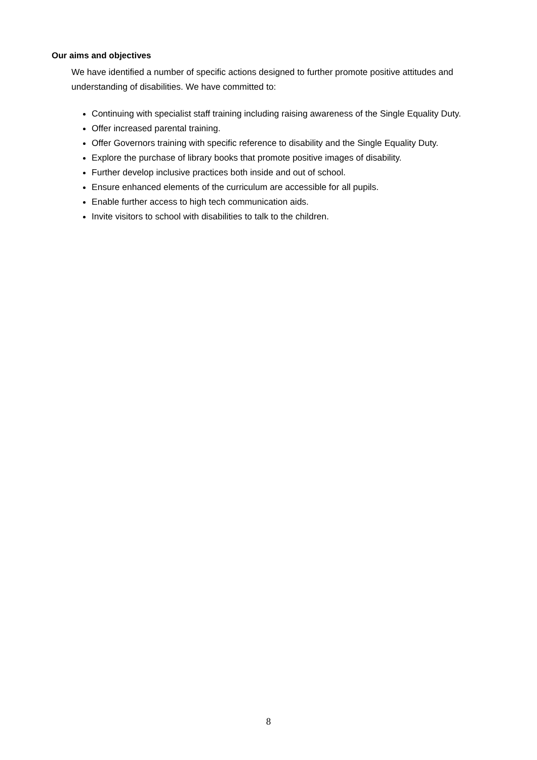Our aims and objectives
We have identified a number of specific actions designed to further promote positive attitudes and understanding of disabilities. We have committed to:
Continuing with specialist staff training including raising awareness of the Single Equality Duty.
Offer increased parental training.
Offer Governors training with specific reference to disability and the Single Equality Duty.
Explore the purchase of library books that promote positive images of disability.
Further develop inclusive practices both inside and out of school.
Ensure enhanced elements of the curriculum are accessible for all pupils.
Enable further access to high tech communication aids.
Invite visitors to school with disabilities to talk to the children.
8